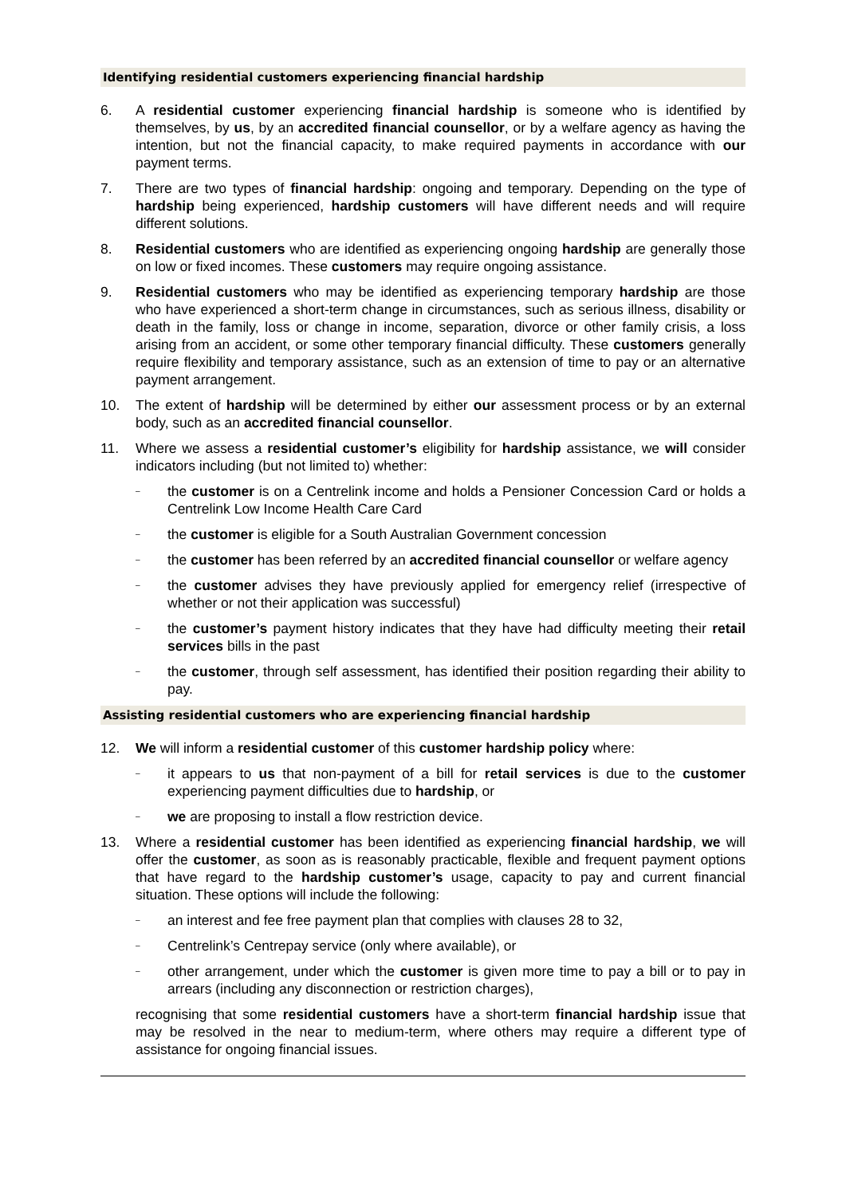Identifying residential customers experiencing financial hardship
6. A residential customer experiencing financial hardship is someone who is identified by themselves, by us, by an accredited financial counsellor, or by a welfare agency as having the intention, but not the financial capacity, to make required payments in accordance with our payment terms.
7. There are two types of financial hardship: ongoing and temporary. Depending on the type of hardship being experienced, hardship customers will have different needs and will require different solutions.
8. Residential customers who are identified as experiencing ongoing hardship are generally those on low or fixed incomes. These customers may require ongoing assistance.
9. Residential customers who may be identified as experiencing temporary hardship are those who have experienced a short-term change in circumstances, such as serious illness, disability or death in the family, loss or change in income, separation, divorce or other family crisis, a loss arising from an accident, or some other temporary financial difficulty. These customers generally require flexibility and temporary assistance, such as an extension of time to pay or an alternative payment arrangement.
10. The extent of hardship will be determined by either our assessment process or by an external body, such as an accredited financial counsellor.
11. Where we assess a residential customer’s eligibility for hardship assistance, we will consider indicators including (but not limited to) whether:
–
the customer is on a Centrelink income and holds a Pensioner Concession Card or holds a Centrelink Low Income Health Care Card
–
the customer is eligible for a South Australian Government concession
–
the customer has been referred by an accredited financial counsellor or welfare agency
–
the customer advises they have previously applied for emergency relief (irrespective of whether or not their application was successful)
–
the customer’s payment history indicates that they have had difficulty meeting their retail services bills in the past
–
the customer, through self assessment, has identified their position regarding their ability to pay.
Assisting residential customers who are experiencing financial hardship
12. We will inform a residential customer of this customer hardship policy where:
–
it appears to us that non-payment of a bill for retail services is due to the customer experiencing payment difficulties due to hardship, or
–
we are proposing to install a flow restriction device.
13. Where a residential customer has been identified as experiencing financial hardship, we will offer the customer, as soon as is reasonably practicable, flexible and frequent payment options that have regard to the hardship customer’s usage, capacity to pay and current financial situation. These options will include the following:
–
an interest and fee free payment plan that complies with clauses 28 to 32,
–
Centrelink’s Centrepay service (only where available), or
–
other arrangement, under which the customer is given more time to pay a bill or to pay in arrears (including any disconnection or restriction charges),
recognising that some residential customers have a short-term financial hardship issue that may be resolved in the near to medium-term, where others may require a different type of assistance for ongoing financial issues.